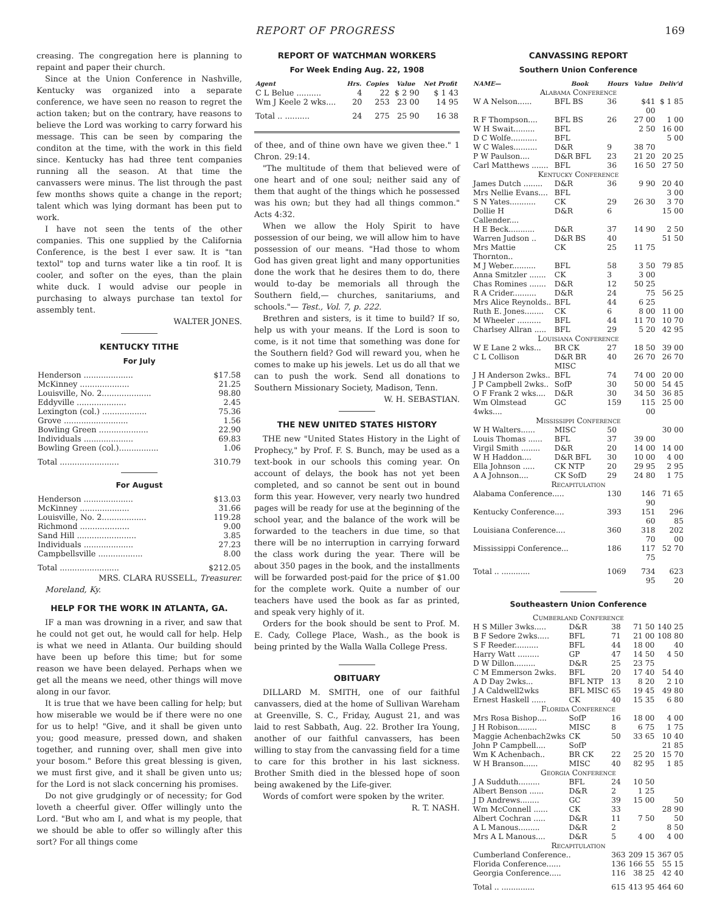REPORT OF PROGRESS 169
creasing. The congregation here is planning to repaint and paper their church.
Since at the Union Conference in Nashville, Kentucky was organized into a separate conference, we have seen no reason to regret the action taken; but on the contrary, have reasons to believe the Lord was working to carry forward his message. This can be seen by comparing the conditon at the time, with the work in this field since. Kentucky has had three tent companies running all the season. At that time the canvassers were minus. The list through the past few months shows quite a change in the report; talent which was lying dormant has been put to work.
I have not seen the tents of the other companies. This one supplied by the California Conference, is the best I ever saw. It is "tan textol" top and turns water like a tin roof. It is cooler, and softer on the eyes, than the plain white duck. I would advise our people in purchasing to always purchase tan textol for assembly tent.
WALTER JONES.
KENTUCKY TITHE
For July
| Henderson .................... | $17.58 |
| McKinney .................... | 21.25 |
| Louisville, No. 2.................... | 98.80 |
| Eddyville .................... | 2.45 |
| Lexington (col.) .................. | 75.36 |
| Grove .......................... | 1.56 |
| Bowling Green .................... | 22.90 |
| Individuals .................... | 69.83 |
| Bowling Green (col.)................ | 1.06 |
| Total ........................ | 310.79 |
For August
| Henderson .................... | $13.03 |
| McKinney .................... | 31.66 |
| Louisville, No. 2.................. | 119.28 |
| Richmond .................... | 9.00 |
| Sand Hill ........................ | 3.85 |
| Individuals .................... | 27.23 |
| Campbellsville .................. | 8.00 |
| Total ........................ | $212.05 |
MRS. CLARA RUSSELL, Treasurer.
Moreland, Ky.
HELP FOR THE WORK IN ATLANTA, GA.
IF a man was drowning in a river, and saw that he could not get out, he would call for help. Help is what we need in Atlanta. Our building should have been up before this time; but for some reason we have been delayed. Perhaps when we get all the means we need, other things will move along in our favor.
It is true that we have been calling for help; but how miserable we would be if there were no one for us to help! "Give, and it shall be given unto you; good measure, pressed down, and shaken together, and running over, shall men give into your bosom." Before this great blessing is given, we must first give, and it shall be given unto us; for the Lord is not slack concerning his promises.
Do not give grudgingly or of necessity; for God loveth a cheerful giver. Offer willingly unto the Lord. "But who am I, and what is my people, that we should be able to offer so willingly after this sort? For all things come
REPORT OF WATCHMAN WORKERS
For Week Ending Aug. 22, 1908
| Agent | Hrs. | Copies | Value | Net Profit |
| --- | --- | --- | --- | --- |
| C L Belue .......... | 4 | 22 | $ 2 90 | $ 1 43 |
| Wm J Keele 2 wks.... | 20 | 253 | 23 00 | 14 95 |
| Total .. .......... | 24 | 275 | 25 90 | 16 38 |
of thee, and of thine own have we given thee." 1 Chron. 29:14.
"The multitude of them that believed were of one heart and of one soul; neither said any of them that aught of the things which he possessed was his own; but they had all things common." Acts 4:32.
When we allow the Holy Spirit to have possession of our being, we will allow him to have possession of our means. "Had those to whom God has given great light and many opportunities done the work that he desires them to do, there would to-day be memorials all through the Southern field,— churches, sanitariums, and schools."— Test., Vol. 7, p. 222.
Brethren and sisters, is it time to build? If so, help us with your means. If the Lord is soon to come, is it not time that something was done for the Southern field? God will reward you, when he comes to make up his jewels. Let us do all that we can to push the work. Send all donations to Southern Missionary Society, Madison, Tenn.
W. H. SEBASTIAN.
THE NEW UNITED STATES HISTORY
THE new "United States History in the Light of Prophecy," by Prof. F. S. Bunch, may be used as a text-book in our schools this coming year. On account of delays, the book has not yet been completed, and so cannot be sent out in bound form this year. However, very nearly two hundred pages will be ready for use at the beginning of the school year, and the balance of the work will be forwarded to the teachers in due time, so that there will be no interruption in carrying forward the class work during the year. There will be about 350 pages in the book, and the installments will be forwarded post-paid for the price of $1.00 for the complete work. Quite a number of our teachers have used the book as far as printed, and speak very highly of it.
Orders for the book should be sent to Prof. M. E. Cady, College Place, Wash., as the book is being printed by the Walla Walla College Press.
OBITUARY
DILLARD M. SMITH, one of our faithful canvassers, died at the home of Sullivan Wareham at Greenville, S. C., Friday, August 21, and was laid to rest Sabbath, Aug. 22. Brother Ira Young, another of our faithful canvassers, has been willing to stay from the canvassing field for a time to care for this brother in his last sickness. Brother Smith died in the blessed hope of soon being awakened by the Life-giver.
Words of comfort were spoken by the writer. R. T. NASH.
CANVASSING REPORT
Southern Union Conference
| NAME— | Book | Hours | Value | Deliv'd |
| --- | --- | --- | --- | --- |
| Alabama Conference | | | | |
| W A Nelson...... | BFL BS | 36 | $41 00 | $ 1 85 |
| R F Thompson.... | BFL BS | 26 | 27 00 | 1 00 |
| W H Swait......... | BFL | | 2 50 | 16 00 |
| D C Wolfe........... | BFL | | | 5 00 |
| W C Wales.......... | D&R | 9 | 38 70 | |
| P W Paulson.... | D&R BFL | 23 | 21 20 | 20 25 |
| Carl Matthews ....... | BFL | 36 | 16 50 | 27 50 |
| Kentucky Conference | | | | |
| James Dutch ........ | D&R | 36 | 9 90 | 20 40 |
| Mrs Nellie Evans.... | BFL | | | 3 00 |
| S N Yates........... | CK | 29 | 26 30 | 3 70 |
| Dollie H Callender.... | D&R | 6 | | 15 00 |
| H E Beck........... | D&R | 37 | 14 90 | 2 50 |
| Warren Judson .. | D&R BS | 40 | | 51 50 |
| Mrs Mattie Thornton.. | CK | 25 | 11 75 | |
| M J Weber.......... | BFL | 58 | 3 50 | 79 85 |
| Anna Smitzler ....... | CK | 3 | 3 00 | |
| Chas Romines ....... | D&R | 12 | 50 25 | |
| R A Crider.......... | D&R | 24 | 75 | 56 25 |
| Mrs Alice Reynolds.. | BFL | 44 | 6 25 | |
| Ruth E. Jones........ | CK | 6 | 8 00 | 11 00 |
| M Wheeler .......... | BFL | 44 | 11 70 | 10 70 |
| Charlsey Allran ..... | BFL | 29 | 5 20 | 42 95 |
| Louisiana Conference | | | | |
| W E Lane 2 wks... | BR CK | 27 | 18 50 | 39 00 |
| C L Collison | D&R BR MISC | 40 | 26 70 | 26 70 |
| J H Anderson 2wks.. | BFL | 74 | 74 00 | 20 00 |
| J P Campbell 2wks.. | SofP | 30 | 50 00 | 54 45 |
| O F Frank 2 wks.... | D&R | 30 | 34 50 | 36 85 |
| Wm Olmstead 4wks.... | GC | 159 | 115 00 | 25 00 |
| Mississippi Conference | | | | |
| W H Walters...... | MISC | 50 | | 30 00 |
| Louis Thomas ...... | BFL | 37 | 39 00 | |
| Virgil Smith ........ | D&R | 20 | 14 00 | 14 00 |
| W H Haddon.... | D&R BFL | 30 | 10 00 | 4 00 |
| Ella Johnson ..... | CK NTP | 20 | 29 95 | 2 95 |
| A A Johnson.... | CK SofD | 29 | 24 80 | 1 75 |
| Recapitulation | | | | |
| Alabama Conference..... | | 130 | 146 90 | 71 65 |
| Kentucky Conference.... | | 393 | 151 60 | 296 85 |
| Louisiana Conference.... | | 360 | 318 70 | 202 00 |
| Mississippi Conference... | | 186 | 117 75 | 52 70 |
| Total .. ............ | | 1069 | 734 95 | 623 20 |
Southeastern Union Conference
| Cumberland Conference | | | | |
| H S Miller 3wks..... | D&R | 38 | 71 50 | 140 25 |
| B F Sedore 2wks..... | BFL | 71 | 21 00 | 108 80 |
| S F Reeder.......... | BFL | 44 | 18 00 | 40 |
| Harry Watt ......... | GP | 47 | 14 50 | 4 50 |
| D W Dillon......... | D&R | 25 | 23 75 | |
| C M Emmerson 2wks. | BFL | 20 | 17 40 | 54 40 |
| A D Day 2wks... | BFL NTP | 13 | 8 20 | 2 10 |
| J A Caldwell2wks | BFL MISC | 65 | 19 45 | 49 80 |
| Ernest Haskell ...... | CK | 40 | 15 35 | 6 80 |
| Florida Conference | | | | |
| Mrs Rosa Bishop.... | SofP | 16 | 18 00 | 4 00 |
| J H Robison........ | MISC | 8 | 6 75 | 1 75 |
| Maggie Achenbach2wks | CK | 50 | 33 65 | 10 40 |
| John P Campbell.... | SofP | | | 21 85 |
| Wm K Achenbach.. | BR CK | 22 | 25 20 | 15 70 |
| W H Branson...... | MISC | 40 | 82 95 | 1 85 |
| Georgia Conference | | | | |
| J A Sudduth......... | BFL | 24 | 10 50 | |
| Albert Benson ...... | D&R | 2 | 1 25 | |
| J D Andrews........ | GC | 39 | 15 00 | 50 |
| Wm McConnell ...... | CK | 33 | | 28 90 |
| Albert Cochran ..... | D&R | 11 | 7 50 | 50 |
| A L Manous......... | D&R | 2 | | 8 50 |
| Mrs A L Manous.... | D&R | 5 | 4 00 | 4 00 |
| Recapitulation | | | | |
| Cumberland Conference.. | | 363 | 209 15 | 367 05 |
| Florida Conference...... | | 136 | 166 55 | 55 15 |
| Georgia Conference..... | | 116 | 38 25 | 42 40 |
| Total .. .............. | | 615 | 413 95 | 464 60 |